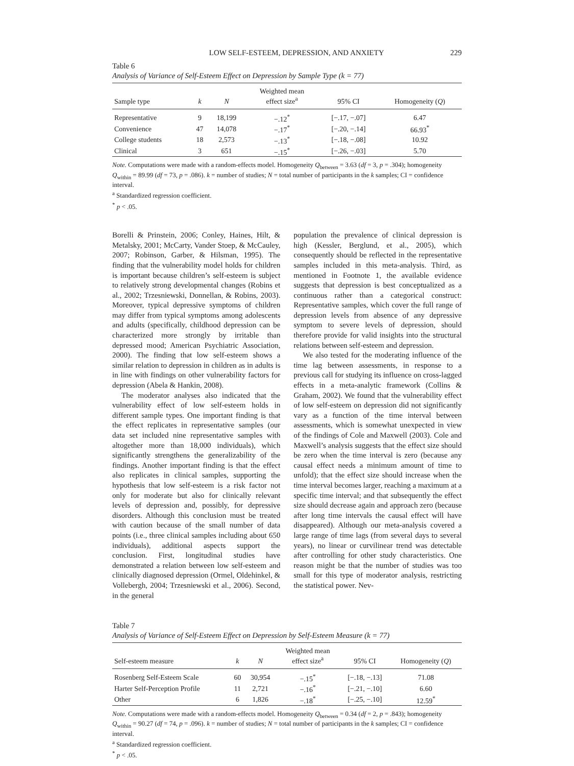LOW SELF-ESTEEM, DEPRESSION, AND ANXIETY 229
Table 6
Analysis of Variance of Self-Esteem Effect on Depression by Sample Type (k = 77)
| Sample type | k | N | Weighted mean effect size<sup>a</sup> | 95% CI | Homogeneity ( Q ) |
| --- | --- | --- | --- | --- | --- |
| Representative | 9 | 18,199 | −.12<sup>*</sup> | [−.17, −.07] | 6.47 |
| Convenience | 47 | 14,078 | −.17<sup>*</sup> | [−.20, −.14] | 66.93<sup>*</sup> |
| College students | 18 | 2,573 | −.13<sup>*</sup> | [−.18, −.08] | 10.92 |
| Clinical | 3 | 651 | −.15<sup>*</sup> | [−.26, −.03] | 5.70 |
Note. Computations were made with a random-effects model. Homogeneity Q<sub>between</sub> = 3.63 (df = 3, p = .304); homogeneity Q<sub>within</sub> = 89.99 (df = 73, p = .086). k = number of studies; N = total number of participants in the k samples; CI = confidence interval.
<sup>a</sup> Standardized regression coefficient.
<sup>*</sup> p < .05.
Borelli & Prinstein, 2006; Conley, Haines, Hilt, & Metalsky, 2001; McCarty, Vander Stoep, & McCauley, 2007; Robinson, Garber, & Hilsman, 1995). The finding that the vulnerability model holds for children is important because children’s self-esteem is subject to relatively strong developmental changes (Robins et al., 2002; Trzesniewski, Donnellan, & Robins, 2003). Moreover, typical depressive symptoms of children may differ from typical symptoms among adolescents and adults (specifically, childhood depression can be characterized more strongly by irritable than depressed mood; American Psychiatric Association, 2000). The finding that low self-esteem shows a similar relation to depression in children as in adults is in line with findings on other vulnerability factors for depression (Abela & Hankin, 2008).
The moderator analyses also indicated that the vulnerability effect of low self-esteem holds in different sample types. One important finding is that the effect replicates in representative samples (our data set included nine representative samples with altogether more than 18,000 individuals), which significantly strengthens the generalizability of the findings. Another important finding is that the effect also replicates in clinical samples, supporting the hypothesis that low self-esteem is a risk factor not only for moderate but also for clinically relevant levels of depression and, possibly, for depressive disorders. Although this conclusion must be treated with caution because of the small number of data points (i.e., three clinical samples including about 650 individuals), additional aspects support the conclusion. First, longitudinal studies have demonstrated a relation between low self-esteem and clinically diagnosed depression (Ormel, Oldehinkel, & Vollebergh, 2004; Trzesniewski et al., 2006). Second, in the general
population the prevalence of clinical depression is high (Kessler, Berglund, et al., 2005), which consequently should be reflected in the representative samples included in this meta-analysis. Third, as mentioned in Footnote 1, the available evidence suggests that depression is best conceptualized as a continuous rather than a categorical construct: Representative samples, which cover the full range of depression levels from absence of any depressive symptom to severe levels of depression, should therefore provide for valid insights into the structural relations between self-esteem and depression.
We also tested for the moderating influence of the time lag between assessments, in response to a previous call for studying its influence on cross-lagged effects in a meta-analytic framework (Collins & Graham, 2002). We found that the vulnerability effect of low self-esteem on depression did not significantly vary as a function of the time interval between assessments, which is somewhat unexpected in view of the findings of Cole and Maxwell (2003). Cole and Maxwell’s analysis suggests that the effect size should be zero when the time interval is zero (because any causal effect needs a minimum amount of time to unfold); that the effect size should increase when the time interval becomes larger, reaching a maximum at a specific time interval; and that subsequently the effect size should decrease again and approach zero (because after long time intervals the causal effect will have disappeared). Although our meta-analysis covered a large range of time lags (from several days to several years), no linear or curvilinear trend was detectable after controlling for other study characteristics. One reason might be that the number of studies was too small for this type of moderator analysis, restricting the statistical power. Nev-
Table 7
Analysis of Variance of Self-Esteem Effect on Depression by Self-Esteem Measure (k = 77)
| Self-esteem measure | k | N | Weighted mean effect size<sup>a</sup> | 95% CI | Homogeneity ( Q ) |
| --- | --- | --- | --- | --- | --- |
| Rosenberg Self-Esteem Scale | 60 | 30,954 | −.15<sup>*</sup> | [−.18, −.13] | 71.08 |
| Harter Self-Perception Profile | 11 | 2,721 | −.16<sup>*</sup> | [−.21, −.10] | 6.60 |
| Other | 6 | 1,826 | −.18<sup>*</sup> | [−.25, −.10] | 12.59<sup>*</sup> |
Note. Computations were made with a random-effects model. Homogeneity Q<sub>between</sub> = 0.34 (df = 2, p = .843); homogeneity Q<sub>within</sub> = 90.27 (df = 74, p = .096). k = number of studies; N = total number of participants in the k samples; CI = confidence interval.
<sup>a</sup> Standardized regression coefficient.
<sup>*</sup> p < .05.